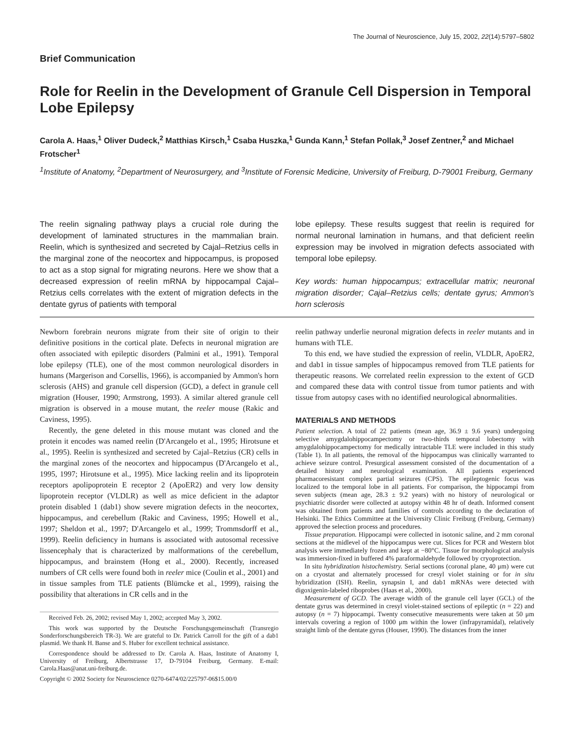The Journal of Neuroscience, July 15, 2002, 22(14):5797–5802
Brief Communication
Role for Reelin in the Development of Granule Cell Dispersion in Temporal Lobe Epilepsy
Carola A. Haas,<sup>1</sup> Oliver Dudeck,<sup>2</sup> Matthias Kirsch,<sup>1</sup> Csaba Huszka,<sup>1</sup> Gunda Kann,<sup>1</sup> Stefan Pollak,<sup>3</sup> Josef Zentner,<sup>2</sup> and Michael Frotscher<sup>1</sup>
<sup>1</sup> Institute of Anatomy, <sup>2</sup>Department of Neurosurgery, and <sup>3</sup>Institute of Forensic Medicine, University of Freiburg, D-79001 Freiburg, Germany
The reelin signaling pathway plays a crucial role during the development of laminated structures in the mammalian brain. Reelin, which is synthesized and secreted by Cajal–Retzius cells in the marginal zone of the neocortex and hippocampus, is proposed to act as a stop signal for migrating neurons. Here we show that a decreased expression of reelin mRNA by hippocampal Cajal–Retzius cells correlates with the extent of migration defects in the dentate gyrus of patients with temporal
lobe epilepsy. These results suggest that reelin is required for normal neuronal lamination in humans, and that deficient reelin expression may be involved in migration defects associated with temporal lobe epilepsy.
Key words: human hippocampus; extracellular matrix; neuronal migration disorder; Cajal–Retzius cells; dentate gyrus; Ammon's horn sclerosis
Newborn forebrain neurons migrate from their site of origin to their definitive positions in the cortical plate. Defects in neuronal migration are often associated with epileptic disorders (Palmini et al., 1991). Temporal lobe epilepsy (TLE), one of the most common neurological disorders in humans (Margerison and Corsellis, 1966), is accompanied by Ammon's horn sclerosis (AHS) and granule cell dispersion (GCD), a defect in granule cell migration (Houser, 1990; Armstrong, 1993). A similar altered granule cell migration is observed in a mouse mutant, the reeler mouse (Rakic and Caviness, 1995).
Recently, the gene deleted in this mouse mutant was cloned and the protein it encodes was named reelin (D'Arcangelo et al., 1995; Hirotsune et al., 1995). Reelin is synthesized and secreted by Cajal–Retzius (CR) cells in the marginal zones of the neocortex and hippocampus (D'Arcangelo et al., 1995, 1997; Hirotsune et al., 1995). Mice lacking reelin and its lipoprotein receptors apolipoprotein E receptor 2 (ApoER2) and very low density lipoprotein receptor (VLDLR) as well as mice deficient in the adaptor protein disabled 1 (dab1) show severe migration defects in the neocortex, hippocampus, and cerebellum (Rakic and Caviness, 1995; Howell et al., 1997; Sheldon et al., 1997; D'Arcangelo et al., 1999; Trommsdorff et al., 1999). Reelin deficiency in humans is associated with autosomal recessive lissencephaly that is characterized by malformations of the cerebellum, hippocampus, and brainstem (Hong et al., 2000). Recently, increased numbers of CR cells were found both in reeler mice (Coulin et al., 2001) and in tissue samples from TLE patients (Blümcke et al., 1999), raising the possibility that alterations in CR cells and in the
Received Feb. 26, 2002; revised May 1, 2002; accepted May 3, 2002.
This work was supported by the Deutsche Forschungsgemeinschaft (Transregio Sonderforschungsbereich TR-3). We are grateful to Dr. Patrick Carroll for the gift of a dab1 plasmid. We thank H. Banse and S. Huber for excellent technical assistance.
Correspondence should be addressed to Dr. Carola A. Haas, Institute of Anatomy I, University of Freiburg, Albertstrasse 17, D-79104 Freiburg, Germany. E-mail: Carola.Haas@anat.uni-freiburg.de.
Copyright © 2002 Society for Neuroscience 0270-6474/02/225797-06$15.00/0
reelin pathway underlie neuronal migration defects in reeler mutants and in humans with TLE.
To this end, we have studied the expression of reelin, VLDLR, ApoER2, and dab1 in tissue samples of hippocampus removed from TLE patients for therapeutic reasons. We correlated reelin expression to the extent of GCD and compared these data with control tissue from tumor patients and with tissue from autopsy cases with no identified neurological abnormalities.
MATERIALS AND METHODS
Patient selection. A total of 22 patients (mean age, 36.9 ± 9.6 years) undergoing selective amygdalohippocampectomy or two-thirds temporal lobectomy with amygdalohippocampectomy for medically intractable TLE were included in this study (Table 1). In all patients, the removal of the hippocampus was clinically warranted to achieve seizure control. Presurgical assessment consisted of the documentation of a detailed history and neurological examination. All patients experienced pharmacoresistant complex partial seizures (CPS). The epileptogenic focus was localized to the temporal lobe in all patients. For comparison, the hippocampi from seven subjects (mean age, 28.3 ± 9.2 years) with no history of neurological or psychiatric disorder were collected at autopsy within 48 hr of death. Informed consent was obtained from patients and families of controls according to the declaration of Helsinki. The Ethics Committee at the University Clinic Freiburg (Freiburg, Germany) approved the selection process and procedures.
Tissue preparation. Hippocampi were collected in isotonic saline, and 2 mm coronal sections at the midlevel of the hippocampus were cut. Slices for PCR and Western blot analysis were immediately frozen and kept at −80°C. Tissue for morphological analysis was immersion-fixed in buffered 4% paraformaldehyde followed by cryoprotection.
In situ hybridization histochemistry. Serial sections (coronal plane, 40 μm) were cut on a cryostat and alternately processed for cresyl violet staining or for in situ hybridization (ISH). Reelin, synapsin I, and dab1 mRNAs were detected with digoxigenin-labeled riboprobes (Haas et al., 2000).
Measurement of GCD. The average width of the granule cell layer (GCL) of the dentate gyrus was determined in cresyl violet-stained sections of epileptic (n = 22) and autopsy (n = 7) hippocampi. Twenty consecutive measurements were taken at 50 μm intervals covering a region of 1000 μm within the lower (infrapyramidal), relatively straight limb of the dentate gyrus (Houser, 1990). The distances from the inner